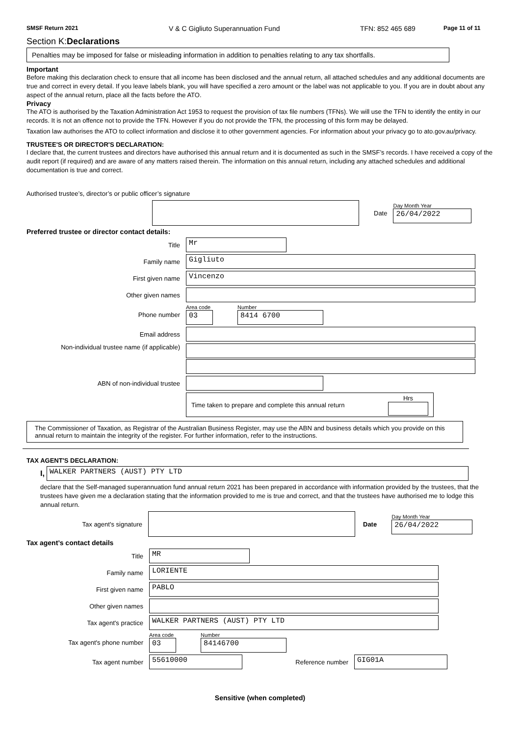SMSF Return 2021 V & C Gigliuto Superannuation Fund TFN: 852 465 689 Page 11 of 11
Section K:Declarations
Penalties may be imposed for false or misleading information in addition to penalties relating to any tax shortfalls.
Important
Before making this declaration check to ensure that all income has been disclosed and the annual return, all attached schedules and any additional documents are true and correct in every detail. If you leave labels blank, you will have specified a zero amount or the label was not applicable to you. If you are in doubt about any aspect of the annual return, place all the facts before the ATO.
Privacy
The ATO is authorised by the Taxation Administration Act 1953 to request the provision of tax file numbers (TFNs). We will use the TFN to identify the entity in our records. It is not an offence not to provide the TFN. However if you do not provide the TFN, the processing of this form may be delayed.
Taxation law authorises the ATO to collect information and disclose it to other government agencies. For information about your privacy go to ato.gov.au/privacy.
TRUSTEE'S OR DIRECTOR'S DECLARATION:
I declare that, the current trustees and directors have authorised this annual return and it is documented as such in the SMSF’s records. I have received a copy of the audit report (if required) and are aware of any matters raised therein. The information on this annual return, including any attached schedules and additional documentation is true and correct.
Authorised trustee’s, director’s or public officer’s signature
Date
Day Month Year
26/04/2022
Preferred trustee or director contact details:
Title
Mr
Family name
Gigliuto
First given name
Vincenzo
Other given names
Phone number
Area code
03
Number
8414 6700
Email address
Non-individual trustee name (if applicable)
ABN of non-individual trustee
Time taken to prepare and complete this annual return
Hrs
The Commissioner of Taxation, as Registrar of the Australian Business Register, may use the ABN and business details which you provide on this annual return to maintain the integrity of the register. For further information, refer to the instructions.
TAX AGENT'S DECLARATION:
I,
WALKER PARTNERS (AUST) PTY LTD
declare that the Self-managed superannuation fund annual return 2021 has been prepared in accordance with information provided by the trustees, that the trustees have given me a declaration stating that the information provided to me is true and correct, and that the trustees have authorised me to lodge this annual return.
Tax agent's signature Date
Day Month Year
26/04/2022
Tax agent’s contact details
Title
MR
Family name
LORIENTE
First given name
PABLO
Other given names
Tax agent's practice
WALKER PARTNERS (AUST) PTY LTD
Tax agent's phone number
Area code
03
Number
84146700
Tax agent number
55610000
Reference number
GIG01A
Sensitive (when completed)